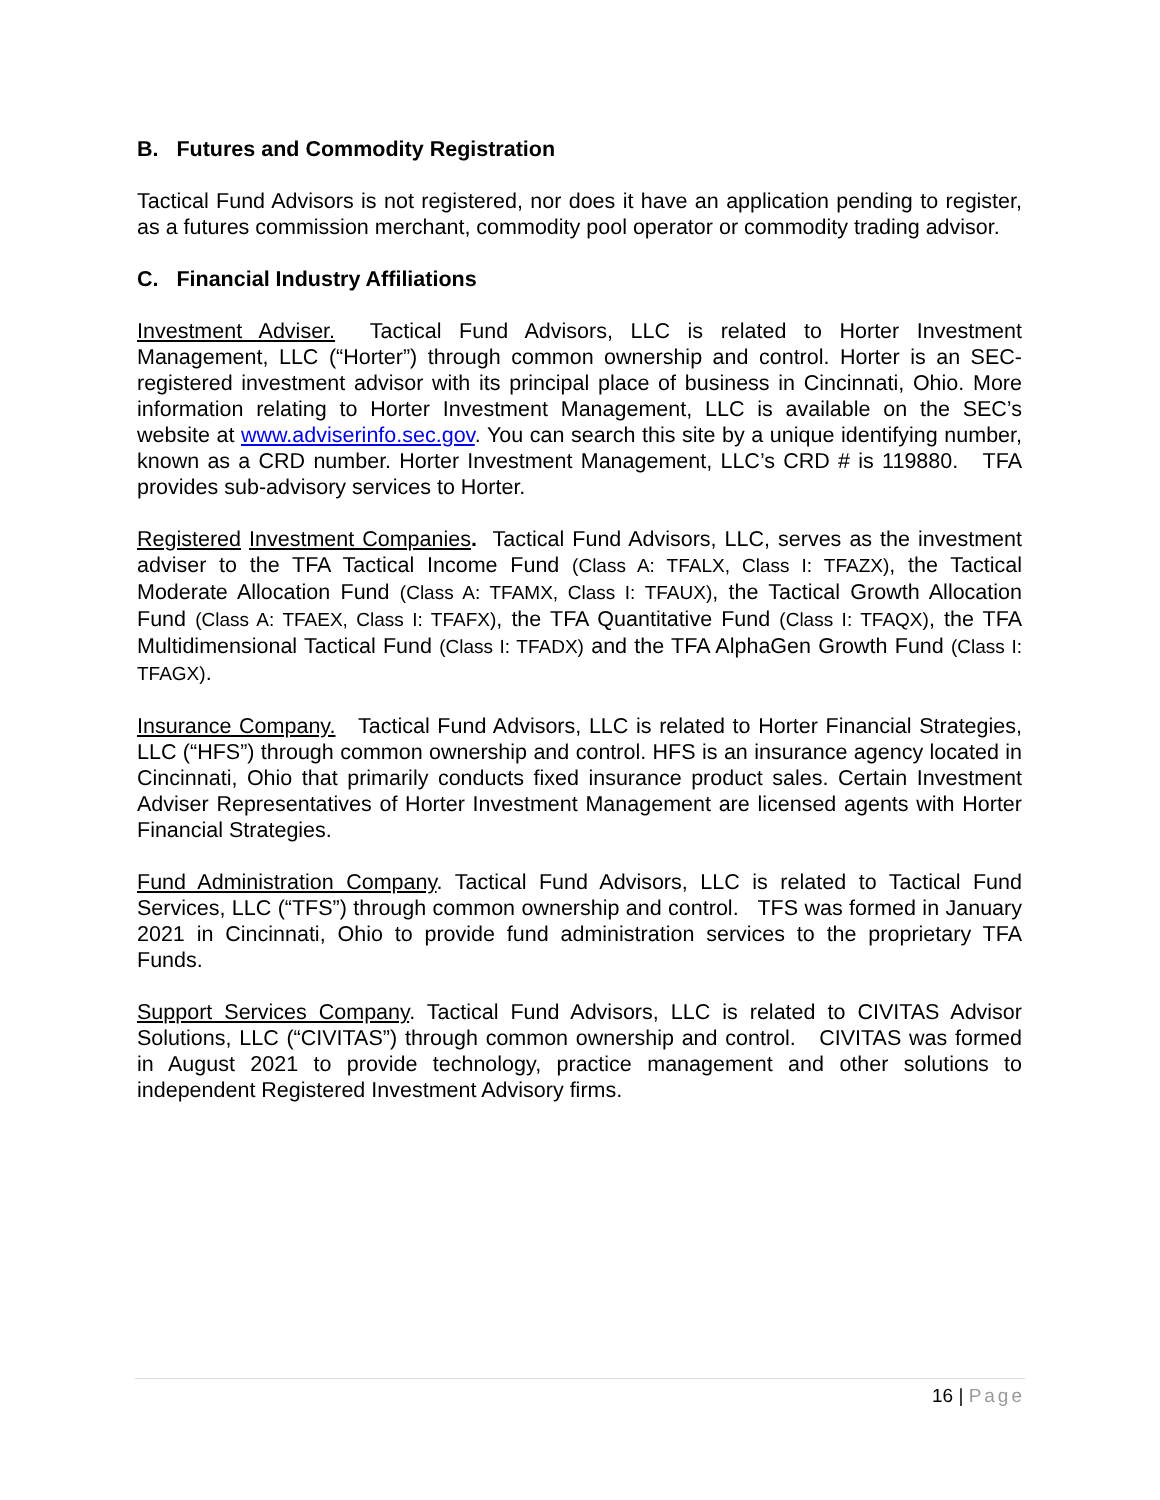B. Futures and Commodity Registration
Tactical Fund Advisors is not registered, nor does it have an application pending to register, as a futures commission merchant, commodity pool operator or commodity trading advisor.
C. Financial Industry Affiliations
Investment Adviser. Tactical Fund Advisors, LLC is related to Horter Investment Management, LLC (“Horter”) through common ownership and control. Horter is an SEC-registered investment advisor with its principal place of business in Cincinnati, Ohio. More information relating to Horter Investment Management, LLC is available on the SEC’s website at www.adviserinfo.sec.gov. You can search this site by a unique identifying number, known as a CRD number. Horter Investment Management, LLC’s CRD # is 119880. TFA provides sub-advisory services to Horter.
Registered Investment Companies. Tactical Fund Advisors, LLC, serves as the investment adviser to the TFA Tactical Income Fund (Class A: TFALX, Class I: TFAZX), the Tactical Moderate Allocation Fund (Class A: TFAMX, Class I: TFAUX), the Tactical Growth Allocation Fund (Class A: TFAEX, Class I: TFAFX), the TFA Quantitative Fund (Class I: TFAQX), the TFA Multidimensional Tactical Fund (Class I: TFADX) and the TFA AlphaGen Growth Fund (Class I: TFAGX).
Insurance Company. Tactical Fund Advisors, LLC is related to Horter Financial Strategies, LLC (“HFS”) through common ownership and control. HFS is an insurance agency located in Cincinnati, Ohio that primarily conducts fixed insurance product sales. Certain Investment Adviser Representatives of Horter Investment Management are licensed agents with Horter Financial Strategies.
Fund Administration Company. Tactical Fund Advisors, LLC is related to Tactical Fund Services, LLC (“TFS”) through common ownership and control. TFS was formed in January 2021 in Cincinnati, Ohio to provide fund administration services to the proprietary TFA Funds.
Support Services Company. Tactical Fund Advisors, LLC is related to CIVITAS Advisor Solutions, LLC (“CIVITAS”) through common ownership and control. CIVITAS was formed in August 2021 to provide technology, practice management and other solutions to independent Registered Investment Advisory firms.
16 | Page